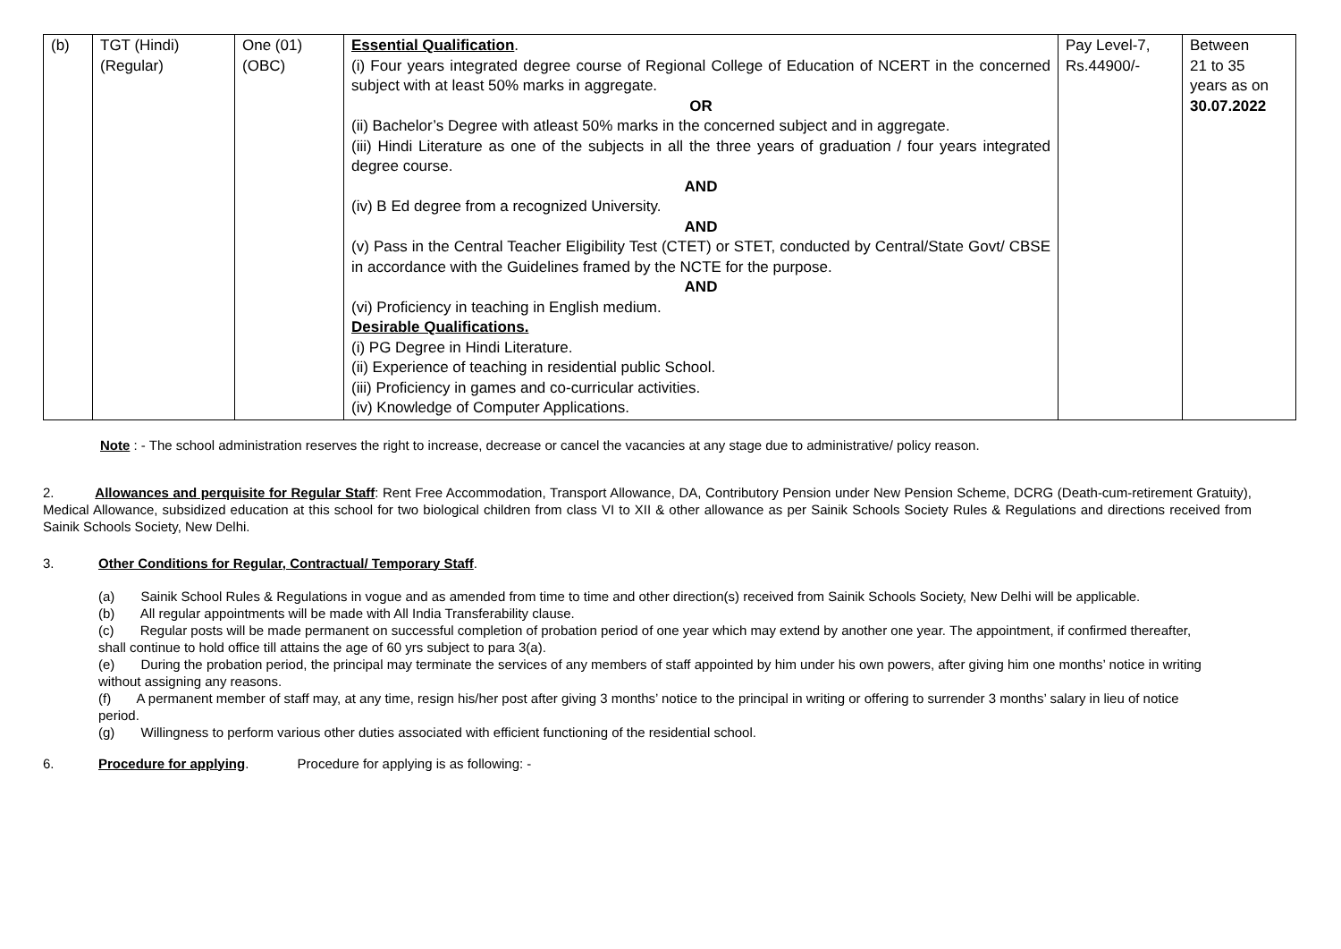| (b) | TGT (Hindi) (Regular) | One (01) (OBC) | Essential Qualification . (i) Four years integrated degree course of Regional College of Education of NCERT in the concerned subject with at least 50% marks in aggregate. OR (ii) Bachelor’s Degree with atleast 50% marks in the concerned subject and in aggregate. (iii) Hindi Literature as one of the subjects in all the three years of graduation / four years integrated degree course. AND (iv) B Ed degree from a recognized University. AND (v) Pass in the Central Teacher Eligibility Test (CTET) or STET, conducted by Central/State Govt/ CBSE in accordance with the Guidelines framed by the NCTE for the purpose. AND (vi) Proficiency in teaching in English medium. Desirable Qualifications. (i) PG Degree in Hindi Literature. (ii) Experience of teaching in residential public School. (iii) Proficiency in games and co-curricular activities. (iv) Knowledge of Computer Applications. | Pay Level-7, Rs.44900/- | Between 21 to 35 years as on 30.07.2022 |
Note : - The school administration reserves the right to increase, decrease or cancel the vacancies at any stage due to administrative/ policy reason.
2. Allowances and perquisite for Regular Staff: Rent Free Accommodation, Transport Allowance, DA, Contributory Pension under New Pension Scheme, DCRG (Death-cum-retirement Gratuity), Medical Allowance, subsidized education at this school for two biological children from class VI to XII & other allowance as per Sainik Schools Society Rules & Regulations and directions received from Sainik Schools Society, New Delhi.
3. Other Conditions for Regular, Contractual/ Temporary Staff.
(a) Sainik School Rules & Regulations in vogue and as amended from time to time and other direction(s) received from Sainik Schools Society, New Delhi will be applicable.
(b) All regular appointments will be made with All India Transferability clause.
(c) Regular posts will be made permanent on successful completion of probation period of one year which may extend by another one year. The appointment, if confirmed thereafter, shall continue to hold office till attains the age of 60 yrs subject to para 3(a).
(e) During the probation period, the principal may terminate the services of any members of staff appointed by him under his own powers, after giving him one months’ notice in writing without assigning any reasons.
(f) A permanent member of staff may, at any time, resign his/her post after giving 3 months’ notice to the principal in writing or offering to surrender 3 months’ salary in lieu of notice period.
(g) Willingness to perform various other duties associated with efficient functioning of the residential school.
6. Procedure for applying. Procedure for applying is as following: -